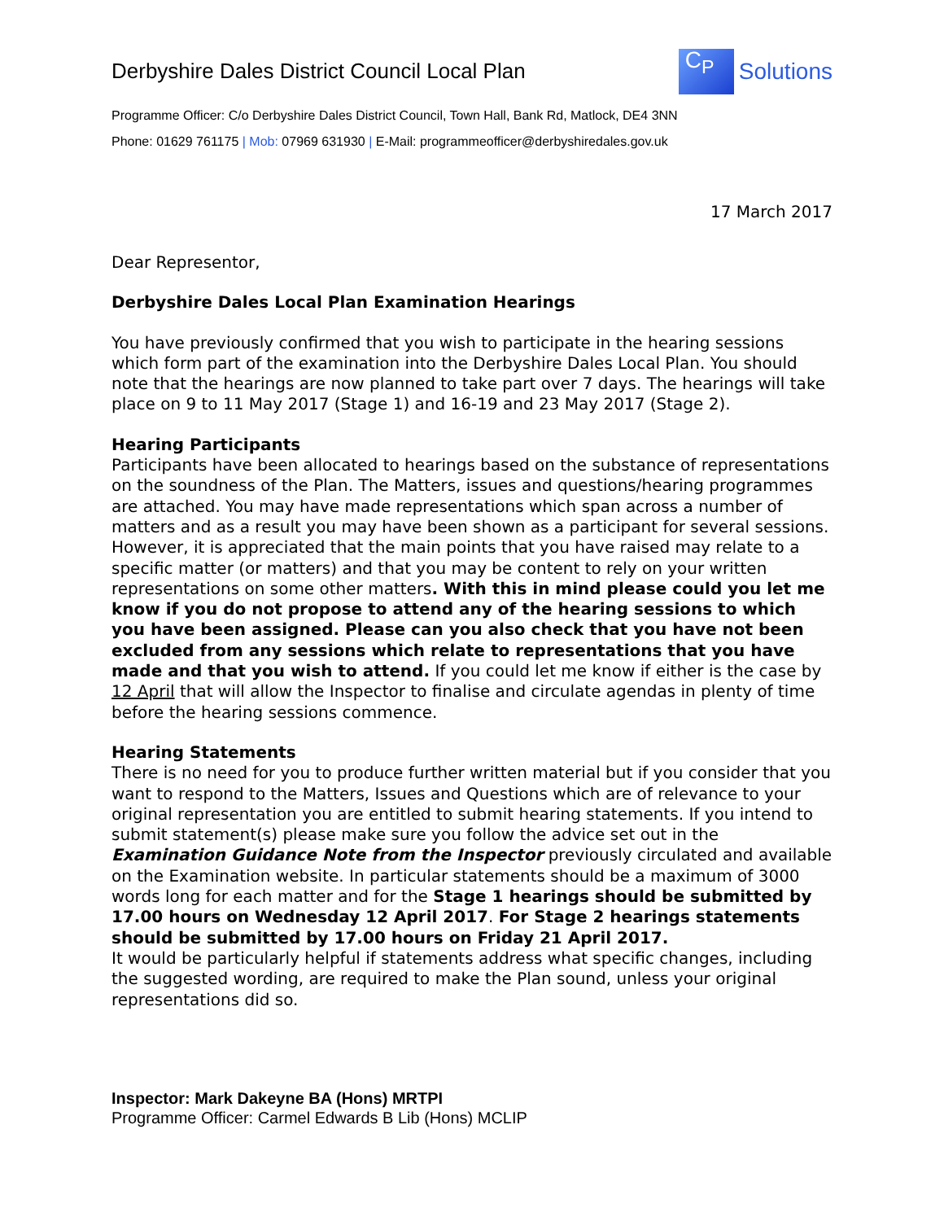Derbyshire Dales District Council Local Plan
C<sub>P</sub>
Solutions
Programme Officer: C/o Derbyshire Dales District Council, Town Hall, Bank Rd, Matlock, DE4 3NN
Phone: 01629 761175 | Mob: 07969 631930 | E-Mail: programmeofficer@derbyshiredales.gov.uk
17 March 2017
Dear Representor,
Derbyshire Dales Local Plan Examination Hearings
You have previously confirmed that you wish to participate in the hearing sessions which form part of the examination into the Derbyshire Dales Local Plan. You should note that the hearings are now planned to take part over 7 days. The hearings will take place on 9 to 11 May 2017 (Stage 1) and 16-19 and 23 May 2017 (Stage 2).
Hearing Participants
Participants have been allocated to hearings based on the substance of representations on the soundness of the Plan. The Matters, issues and questions/hearing programmes are attached. You may have made representations which span across a number of matters and as a result you may have been shown as a participant for several sessions. However, it is appreciated that the main points that you have raised may relate to a specific matter (or matters) and that you may be content to rely on your written representations on some other matters. With this in mind please could you let me know if you do not propose to attend any of the hearing sessions to which you have been assigned. Please can you also check that you have not been excluded from any sessions which relate to representations that you have made and that you wish to attend. If you could let me know if either is the case by 12 April that will allow the Inspector to finalise and circulate agendas in plenty of time before the hearing sessions commence.
Hearing Statements
There is no need for you to produce further written material but if you consider that you want to respond to the Matters, Issues and Questions which are of relevance to your original representation you are entitled to submit hearing statements. If you intend to submit statement(s) please make sure you follow the advice set out in the Examination Guidance Note from the Inspector previously circulated and available on the Examination website. In particular statements should be a maximum of 3000 words long for each matter and for the Stage 1 hearings should be submitted by 17.00 hours on Wednesday 12 April 2017. For Stage 2 hearings statements should be submitted by 17.00 hours on Friday 21 April 2017.
It would be particularly helpful if statements address what specific changes, including the suggested wording, are required to make the Plan sound, unless your original representations did so.
Inspector: Mark Dakeyne BA (Hons) MRTPI
Programme Officer: Carmel Edwards B Lib (Hons) MCLIP